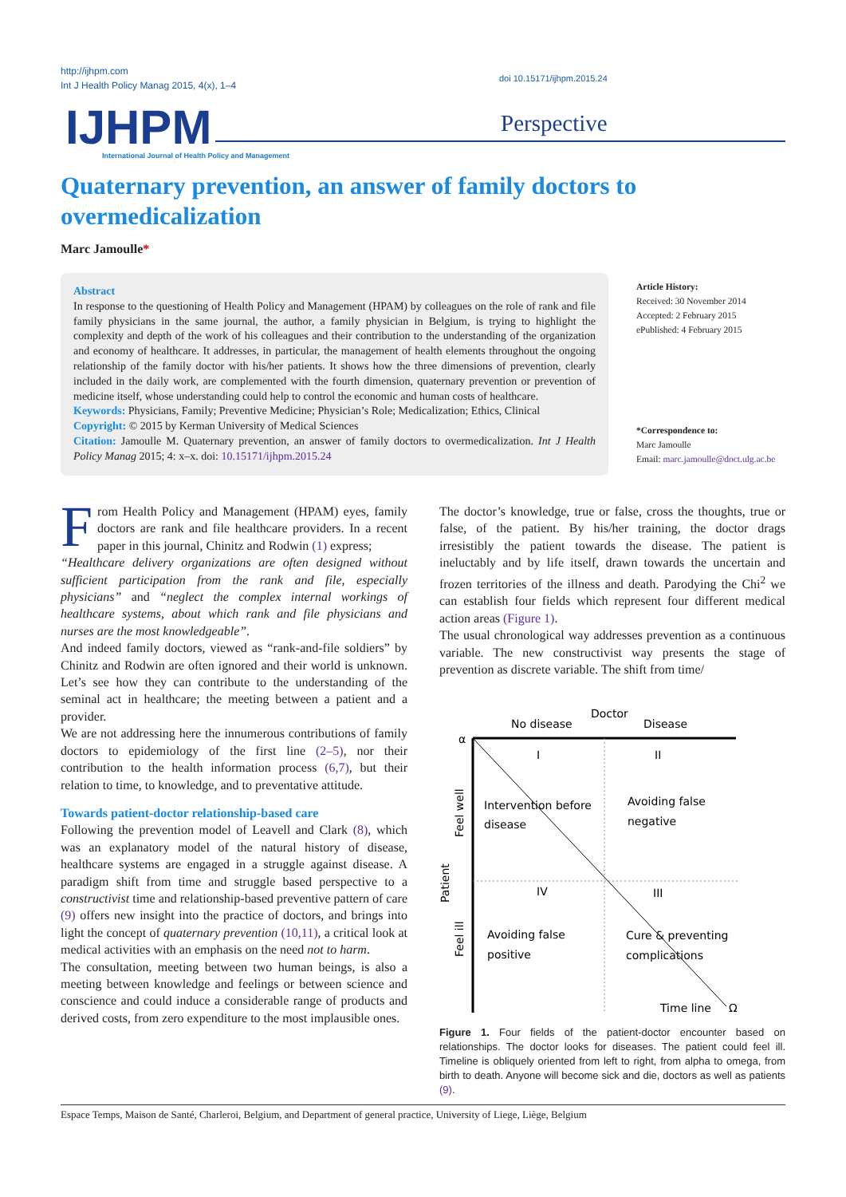http://ijhpm.com
Int J Health Policy Manag 2015, 4(x), 1–4
doi 10.15171/ijhpm.2015.24
IJHPM
International Journal of Health Policy and Management
Perspective
Quaternary prevention, an answer of family doctors to overmedicalization
Marc Jamoulle*
Abstract
In response to the questioning of Health Policy and Management (HPAM) by colleagues on the role of rank and file family physicians in the same journal, the author, a family physician in Belgium, is trying to highlight the complexity and depth of the work of his colleagues and their contribution to the understanding of the organization and economy of healthcare. It addresses, in particular, the management of health elements throughout the ongoing relationship of the family doctor with his/her patients. It shows how the three dimensions of prevention, clearly included in the daily work, are complemented with the fourth dimension, quaternary prevention or prevention of medicine itself, whose understanding could help to control the economic and human costs of healthcare.
Keywords: Physicians, Family; Preventive Medicine; Physician’s Role; Medicalization; Ethics, Clinical
Copyright: © 2015 by Kerman University of Medical Sciences
Citation: Jamoulle M. Quaternary prevention, an answer of family doctors to overmedicalization. Int J Health Policy Manag 2015; 4: x–x. doi: 10.15171/ijhpm.2015.24
Article History:
Received: 30 November 2014
Accepted: 2 February 2015
ePublished: 4 February 2015
*Correspondence to:
Marc Jamoulle
Email: marc.jamoulle@doct.ulg.ac.be
From Health Policy and Management (HPAM) eyes, family doctors are rank and file healthcare providers. In a recent paper in this journal, Chinitz and Rodwin (1) express;
“Healthcare delivery organizations are often designed without sufficient participation from the rank and file, especially physicians” and “neglect the complex internal workings of healthcare systems, about which rank and file physicians and nurses are the most knowledgeable”.
And indeed family doctors, viewed as “rank-and-file soldiers” by Chinitz and Rodwin are often ignored and their world is unknown. Let’s see how they can contribute to the understanding of the seminal act in healthcare; the meeting between a patient and a provider.
We are not addressing here the innumerous contributions of family doctors to epidemiology of the first line (2–5), nor their contribution to the health information process (6,7), but their relation to time, to knowledge, and to preventative attitude.
Towards patient-doctor relationship-based care
Following the prevention model of Leavell and Clark (8), which was an explanatory model of the natural history of disease, healthcare systems are engaged in a struggle against disease. A paradigm shift from time and struggle based perspective to a constructivist time and relationship-based preventive pattern of care (9) offers new insight into the practice of doctors, and brings into light the concept of quaternary prevention (10,11), a critical look at medical activities with an emphasis on the need not to harm.
The consultation, meeting between two human beings, is also a meeting between knowledge and feelings or between science and conscience and could induce a considerable range of products and derived costs, from zero expenditure to the most implausible ones.
The doctor’s knowledge, true or false, cross the thoughts, true or false, of the patient. By his/her training, the doctor drags irresistibly the patient towards the disease. The patient is ineluctably and by life itself, drawn towards the uncertain and frozen territories of the illness and death. Parodying the Chi<sup>2</sup> we can establish four fields which represent four different medical action areas (Figure 1).
The usual chronological way addresses prevention as a continuous variable. The new constructivist way presents the stage of prevention as discrete variable. The shift from time/
Doctor
No disease
Disease
α
I
II
Intervention before
disease
Avoiding false
negative
IV
III
Avoiding false
positive
Cure & preventing
complications
Time line
Ω
Feel well
Patient
Feel ill
Figure 1. Four fields of the patient-doctor encounter based on relationships. The doctor looks for diseases. The patient could feel ill. Timeline is obliquely oriented from left to right, from alpha to omega, from birth to death. Anyone will become sick and die, doctors as well as patients (9).
Espace Temps, Maison de Santé, Charleroi, Belgium, and Department of general practice, University of Liege, Liège, Belgium